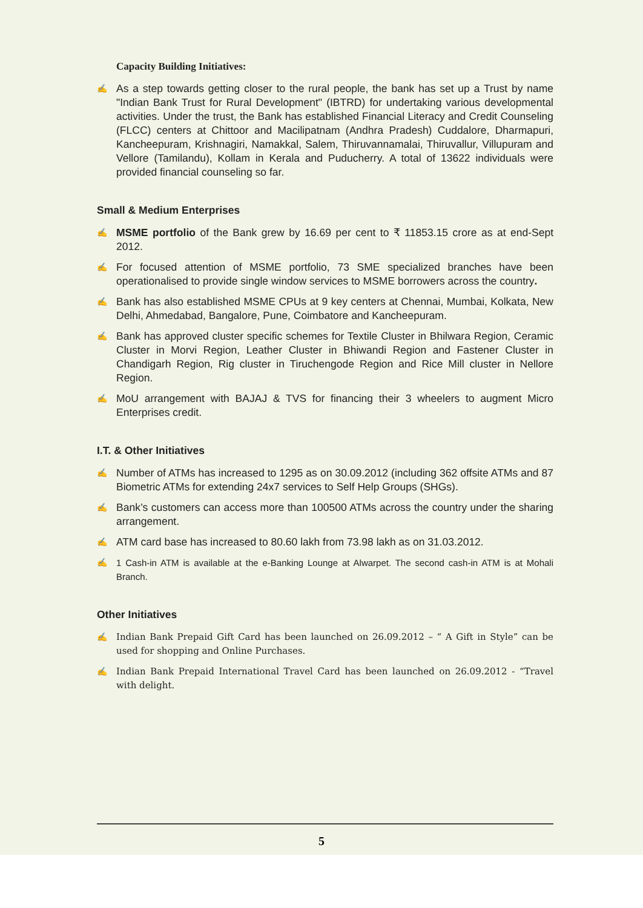Capacity Building Initiatives:
✍ As a step towards getting closer to the rural people, the bank has set up a Trust by name "Indian Bank Trust for Rural Development" (IBTRD) for undertaking various developmental activities. Under the trust, the Bank has established Financial Literacy and Credit Counseling (FLCC) centers at Chittoor and Macilipatnam (Andhra Pradesh) Cuddalore, Dharmapuri, Kancheepuram, Krishnagiri, Namakkal, Salem, Thiruvannamalai, Thiruvallur, Villupuram and Vellore (Tamilandu), Kollam in Kerala and Puducherry. A total of 13622 individuals were provided financial counseling so far.
Small & Medium Enterprises
✍ MSME portfolio of the Bank grew by 16.69 per cent to ₹ 11853.15 crore as at end-Sept 2012.
✍ For focused attention of MSME portfolio, 73 SME specialized branches have been operationalised to provide single window services to MSME borrowers across the country.
✍ Bank has also established MSME CPUs at 9 key centers at Chennai, Mumbai, Kolkata, New Delhi, Ahmedabad, Bangalore, Pune, Coimbatore and Kancheepuram.
✍ Bank has approved cluster specific schemes for Textile Cluster in Bhilwara Region, Ceramic Cluster in Morvi Region, Leather Cluster in Bhiwandi Region and Fastener Cluster in Chandigarh Region, Rig cluster in Tiruchengode Region and Rice Mill cluster in Nellore Region.
✍ MoU arrangement with BAJAJ & TVS for financing their 3 wheelers to augment Micro Enterprises credit.
I.T. & Other Initiatives
✍ Number of ATMs has increased to 1295 as on 30.09.2012 (including 362 offsite ATMs and 87 Biometric ATMs for extending 24x7 services to Self Help Groups (SHGs).
✍ Bank’s customers can access more than 100500 ATMs across the country under the sharing arrangement.
✍ ATM card base has increased to 80.60 lakh from 73.98 lakh as on 31.03.2012.
✍ 1 Cash-in ATM is available at the e-Banking Lounge at Alwarpet. The second cash-in ATM is at Mohali Branch.
Other Initiatives
✍ Indian Bank Prepaid Gift Card has been launched on 26.09.2012 – “ A Gift in Style” can be used for shopping and Online Purchases.
✍ Indian Bank Prepaid International Travel Card has been launched on 26.09.2012 - “Travel with delight.
5